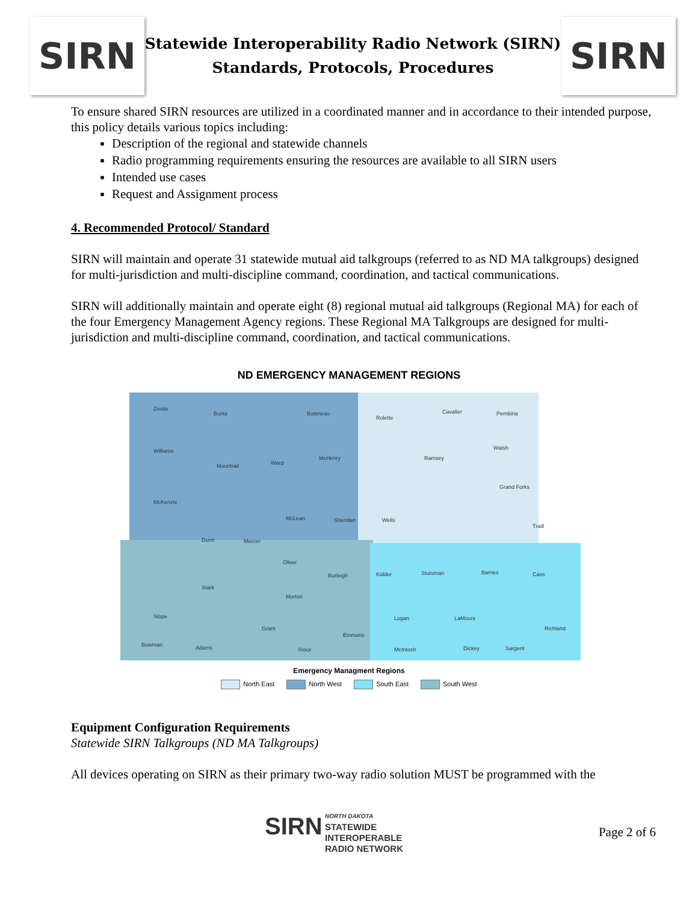SIRN
Statewide Interoperability Radio Network (SIRN)
Standards, Protocols, Procedures
SIRN
To ensure shared SIRN resources are utilized in a coordinated manner and in accordance to their intended purpose, this policy details various topics including:
Description of the regional and statewide channels
Radio programming requirements ensuring the resources are available to all SIRN users
Intended use cases
Request and Assignment process
4. Recommended Protocol/ Standard
SIRN will maintain and operate 31 statewide mutual aid talkgroups (referred to as ND MA talkgroups) designed for multi-jurisdiction and multi-discipline command, coordination, and tactical communications.
SIRN will additionally maintain and operate eight (8) regional mutual aid talkgroups (Regional MA) for each of the four Emergency Management Agency regions. These Regional MA Talkgroups are designed for multi-jurisdiction and multi-discipline command, coordination, and tactical communications.
ND EMERGENCY MANAGEMENT REGIONS
Divide
Burke
Bottineau
Rolette
Cavalier
Pembina
Williams
Mountrail
Ward
McHenry
Ramsey
Walsh
McKenzie
McLean
Sheridan
Wells
Grand Forks
Traill
Dunn
Mercer
Oliver
Burleigh
Kidder
Stutsman
Barnes
Cass
Stark
Morton
Slope
Grant
Emmons
Logan
LaMoure
Richland
Bowman
Adams
Sioux
McIntosh
Dickey
Sargent
Emergency Managment Regions
North East North West South East South West
Equipment Configuration Requirements
Statewide SIRN Talkgroups (ND MA Talkgroups)
All devices operating on SIRN as their primary two-way radio solution MUST be programmed with the
SIRN NORTH DAKOTA
STATEWIDE
INTEROPERABLE
RADIO NETWORK
Page 2 of 6